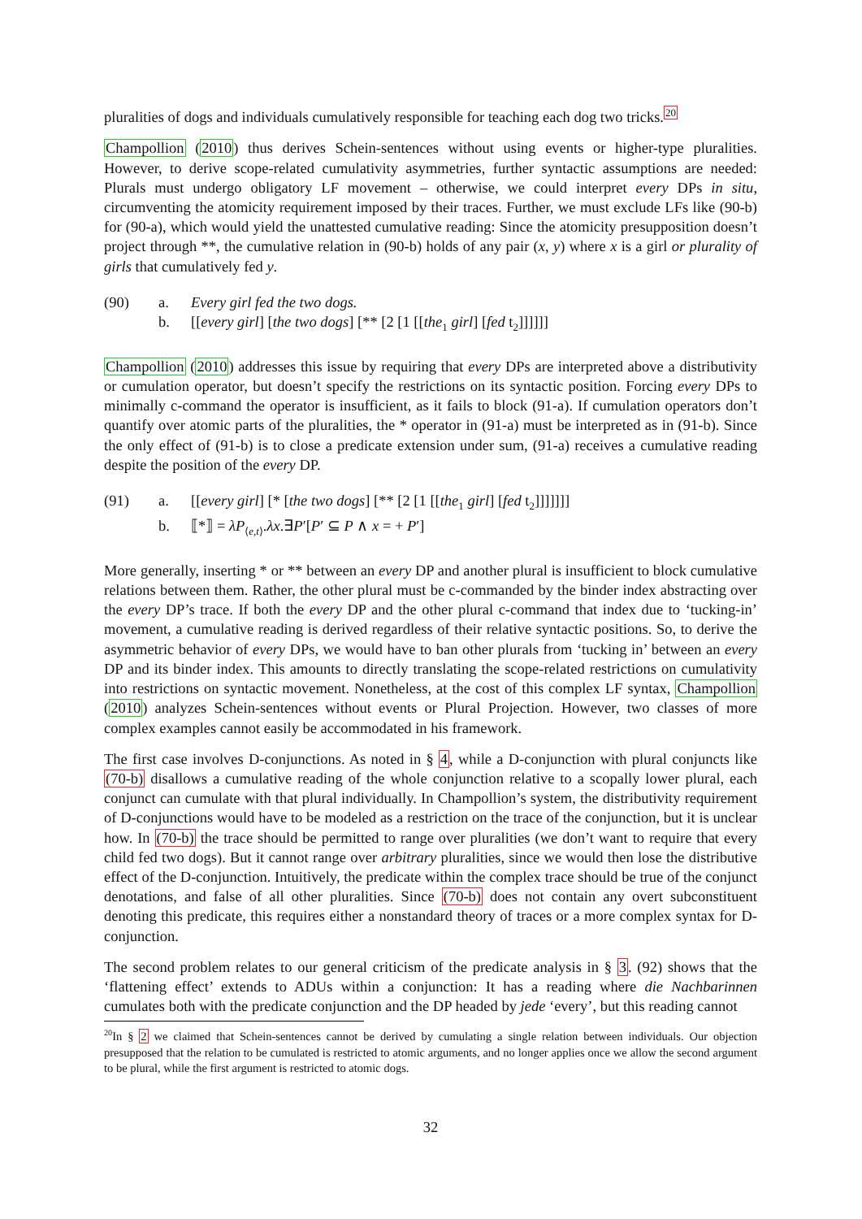pluralities of dogs and individuals cumulatively responsible for teaching each dog two tricks.<sup>20</sup>
Champollion (2010) thus derives Schein-sentences without using events or higher-type pluralities. However, to derive scope-related cumulativity asymmetries, further syntactic assumptions are needed: Plurals must undergo obligatory LF movement – otherwise, we could interpret every DPs in situ, circumventing the atomicity requirement imposed by their traces. Further, we must exclude LFs like (90-b) for (90-a), which would yield the unattested cumulative reading: Since the atomicity presupposition doesn’t project through **, the cumulative relation in (90-b) holds of any pair (x, y) where x is a girl or plurality of girls that cumulatively fed y.
(90)
a.
Every girl fed the two dogs.
b.
[[every girl] [the two dogs] [** [2 [1 [[the<sub>1</sub> girl] [fed t<sub>2</sub>]]]]]]
Champollion (2010) addresses this issue by requiring that every DPs are interpreted above a distributivity or cumulation operator, but doesn’t specify the restrictions on its syntactic position. Forcing every DPs to minimally c-command the operator is insufficient, as it fails to block (91-a). If cumulation operators don’t quantify over atomic parts of the pluralities, the * operator in (91-a) must be interpreted as in (91-b). Since the only effect of (91-b) is to close a predicate extension under sum, (91-a) receives a cumulative reading despite the position of the every DP.
(91)
a.
[[every girl] [* [the two dogs] [** [2 [1 [[the<sub>1</sub> girl] [fed t<sub>2</sub>]]]]]]]
b.
⟦*⟧ = λP<sub>⟨e,t⟩</sub>.λx.∃P′[P′ ⊆ P ∧ x = + P′]
More generally, inserting * or ** between an every DP and another plural is insufficient to block cumulative relations between them. Rather, the other plural must be c-commanded by the binder index abstracting over the every DP’s trace. If both the every DP and the other plural c-command that index due to ‘tucking-in’ movement, a cumulative reading is derived regardless of their relative syntactic positions. So, to derive the asymmetric behavior of every DPs, we would have to ban other plurals from ‘tucking in’ between an every DP and its binder index. This amounts to directly translating the scope-related restrictions on cumulativity into restrictions on syntactic movement. Nonetheless, at the cost of this complex LF syntax, Champollion (2010) analyzes Schein-sentences without events or Plural Projection. However, two classes of more complex examples cannot easily be accommodated in his framework.
The first case involves D-conjunctions. As noted in § 4, while a D-conjunction with plural conjuncts like (70-b) disallows a cumulative reading of the whole conjunction relative to a scopally lower plural, each conjunct can cumulate with that plural individually. In Champollion’s system, the distributivity requirement of D-conjunctions would have to be modeled as a restriction on the trace of the conjunction, but it is unclear how. In (70-b) the trace should be permitted to range over pluralities (we don’t want to require that every child fed two dogs). But it cannot range over arbitrary pluralities, since we would then lose the distributive effect of the D-conjunction. Intuitively, the predicate within the complex trace should be true of the conjunct denotations, and false of all other pluralities. Since (70-b) does not contain any overt subconstituent denoting this predicate, this requires either a nonstandard theory of traces or a more complex syntax for D-conjunction.
The second problem relates to our general criticism of the predicate analysis in § 3. (92) shows that the ‘flattening effect’ extends to ADUs within a conjunction: It has a reading where die Nachbarinnen cumulates both with the predicate conjunction and the DP headed by jede ‘every’, but this reading cannot
<sup>20</sup> In § 2 we claimed that Schein-sentences cannot be derived by cumulating a single relation between individuals. Our objection presupposed that the relation to be cumulated is restricted to atomic arguments, and no longer applies once we allow the second argument to be plural, while the first argument is restricted to atomic dogs.
32